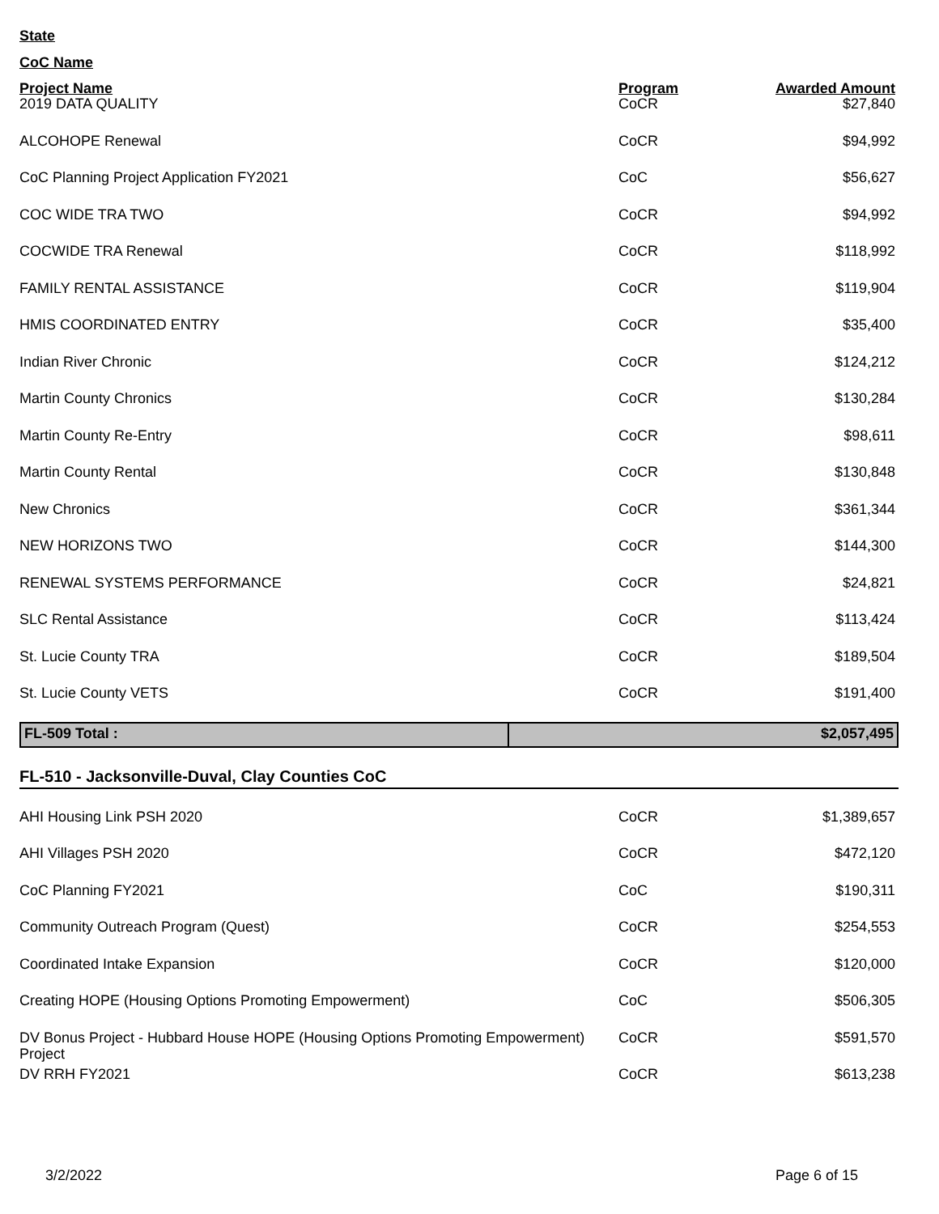State
CoC Name
| Project Name | Program | Awarded Amount |
| --- | --- | --- |
| 2019 DATA QUALITY | CoCR | $27,840 |
| ALCOHOPE Renewal | CoCR | $94,992 |
| CoC Planning Project Application FY2021 | CoC | $56,627 |
| COC WIDE TRA TWO | CoCR | $94,992 |
| COCWIDE TRA Renewal | CoCR | $118,992 |
| FAMILY RENTAL ASSISTANCE | CoCR | $119,904 |
| HMIS COORDINATED ENTRY | CoCR | $35,400 |
| Indian River Chronic | CoCR | $124,212 |
| Martin County Chronics | CoCR | $130,284 |
| Martin County Re-Entry | CoCR | $98,611 |
| Martin County Rental | CoCR | $130,848 |
| New Chronics | CoCR | $361,344 |
| NEW HORIZONS TWO | CoCR | $144,300 |
| RENEWAL SYSTEMS PERFORMANCE | CoCR | $24,821 |
| SLC Rental Assistance | CoCR | $113,424 |
| St. Lucie County TRA | CoCR | $189,504 |
| St. Lucie County VETS | CoCR | $191,400 |
| FL-509 Total : | $2,057,495 |
FL-510 - Jacksonville-Duval, Clay Counties CoC
| AHI Housing Link PSH 2020 | CoCR | $1,389,657 |
| AHI Villages PSH 2020 | CoCR | $472,120 |
| CoC Planning FY2021 | CoC | $190,311 |
| Community Outreach Program (Quest) | CoCR | $254,553 |
| Coordinated Intake Expansion | CoCR | $120,000 |
| Creating HOPE (Housing Options Promoting Empowerment) | CoC | $506,305 |
| DV Bonus Project - Hubbard House HOPE (Housing Options Promoting Empowerment) Project | CoCR | $591,570 |
| DV RRH FY2021 | CoCR | $613,238 |
3/2/2022 Page 6 of 15